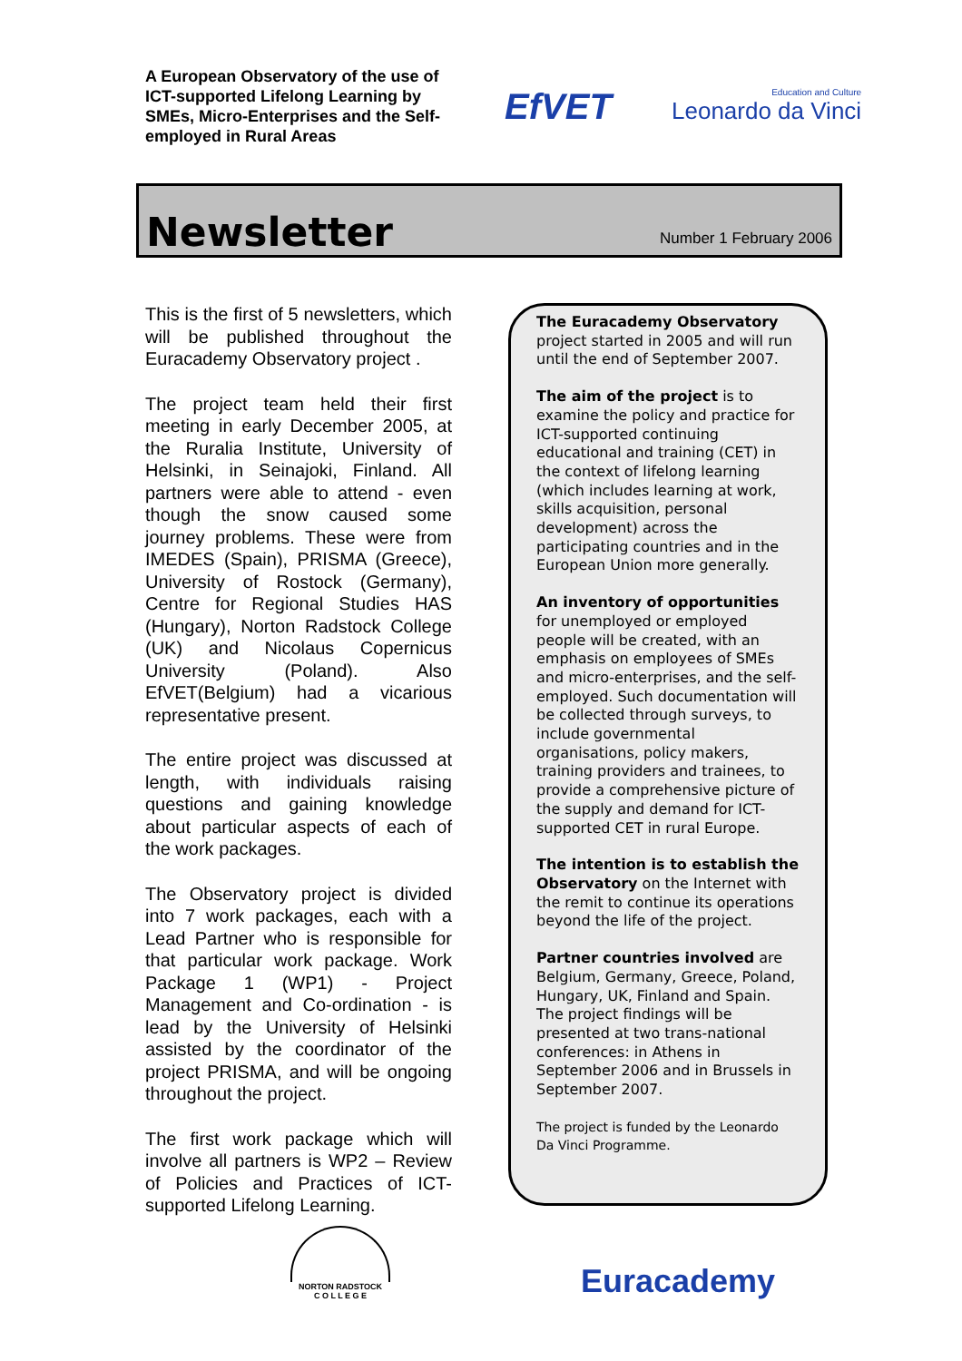A European Observatory of the use of ICT-supported Lifelong Learning by SMEs, Micro-Enterprises and the Self-employed in Rural Areas
EfVET
Education and Culture
Leonardo da Vinci
Newsletter
Number 1 February 2006
This is the first of 5 newsletters, which will be published throughout the Euracademy Observatory project .
The project team held their first meeting in early December 2005, at the Ruralia Institute, University of Helsinki, in Seinajoki, Finland. All partners were able to attend - even though the snow caused some journey problems. These were from IMEDES (Spain), PRISMA (Greece), University of Rostock (Germany), Centre for Regional Studies HAS (Hungary), Norton Radstock College (UK) and Nicolaus Copernicus University (Poland). Also EfVET(Belgium) had a vicarious representative present.
The entire project was discussed at length, with individuals raising questions and gaining knowledge about particular aspects of each of the work packages.
The Observatory project is divided into 7 work packages, each with a Lead Partner who is responsible for that particular work package. Work Package 1 (WP1) - Project Management and Co-ordination - is lead by the University of Helsinki assisted by the coordinator of the project PRISMA, and will be ongoing throughout the project.
The first work package which will involve all partners is WP2 – Review of Policies and Practices of ICT-supported Lifelong Learning.
The Euracademy Observatory project started in 2005 and will run until the end of September 2007.
The aim of the project is to examine the policy and practice for ICT-supported continuing educational and training (CET) in the context of lifelong learning (which includes learning at work, skills acquisition, personal development) across the participating countries and in the European Union more generally.
An inventory of opportunities for unemployed or employed people will be created, with an emphasis on employees of SMEs and micro-enterprises, and the self-employed. Such documentation will be collected through surveys, to include governmental organisations, policy makers, training providers and trainees, to provide a comprehensive picture of the supply and demand for ICT-supported CET in rural Europe.
The intention is to establish the Observatory on the Internet with the remit to continue its operations beyond the life of the project.
Partner countries involved are Belgium, Germany, Greece, Poland, Hungary, UK, Finland and Spain. The project findings will be presented at two trans-national conferences: in Athens in September 2006 and in Brussels in September 2007.
The project is funded by the Leonardo Da Vinci Programme.
NORTON RADSTOCK
C O L L E G E
Euracademy